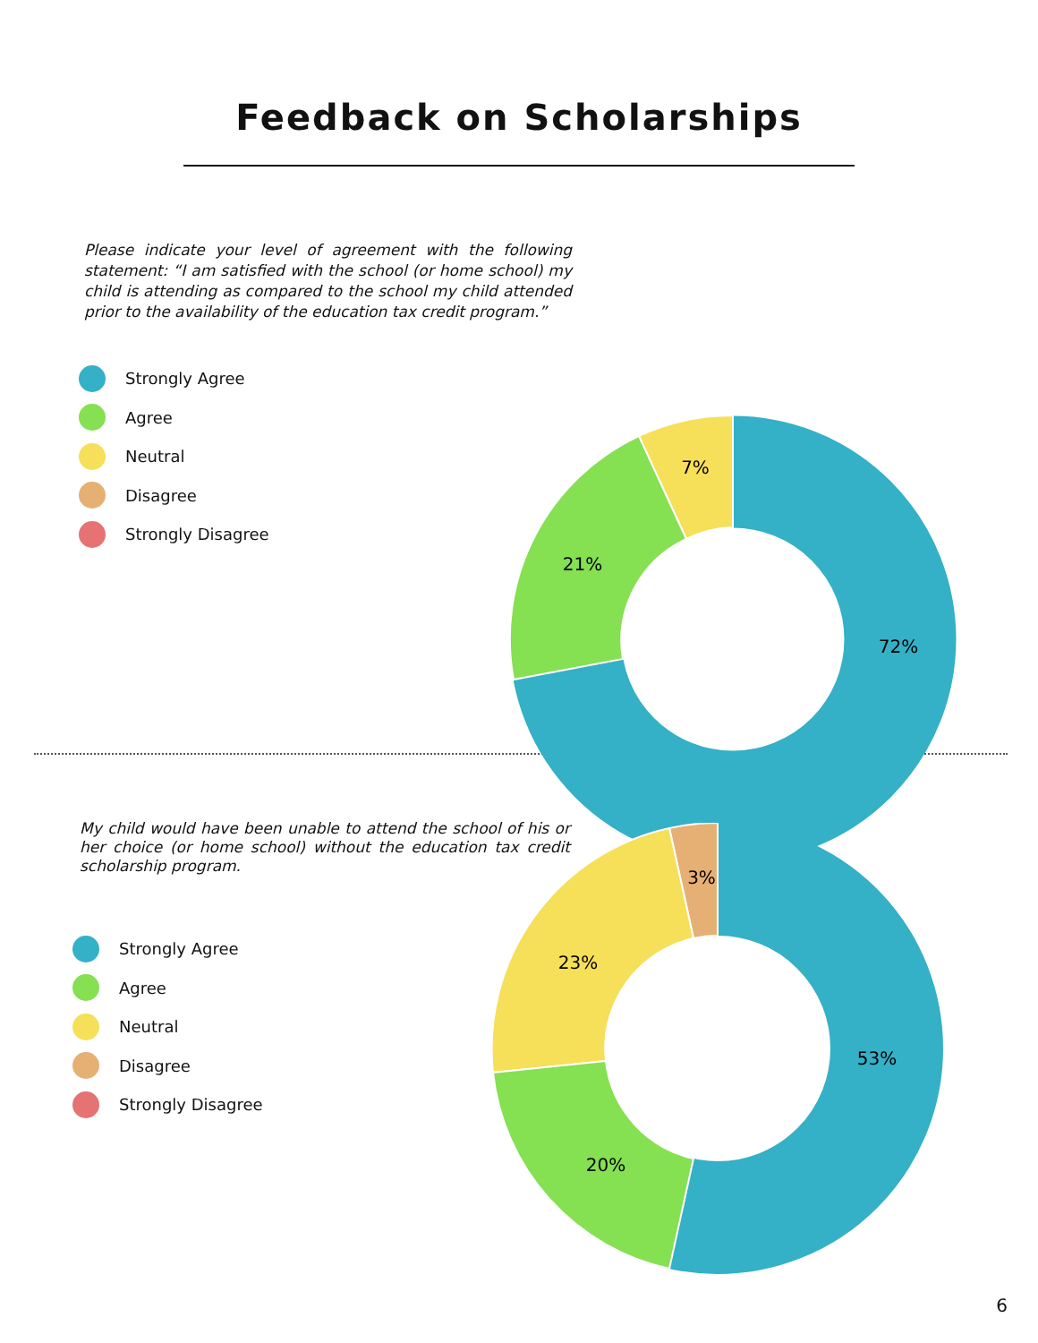Feedback on Scholarships
Please indicate your level of agreement with the following statement: “I am satisfied with the school (or home school) my child is attending as compared to the school my child attended prior to the availability of the education tax credit program.”
Strongly Agree
Agree
Neutral
Disagree
Strongly Disagree
7%
21%
72%
My child would have been unable to attend the school of his or her choice (or home school) without the education tax credit scholarship program.
Strongly Agree
Agree
Neutral
Disagree
Strongly Disagree
3%
23%
20%
53%
6